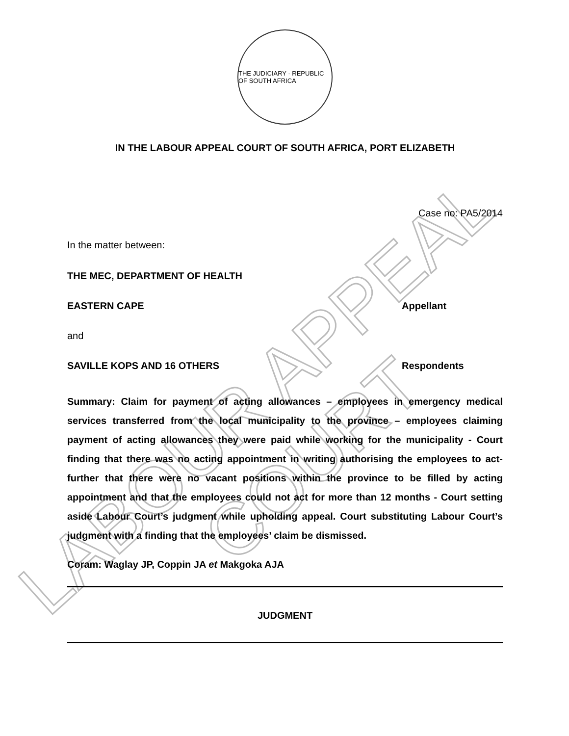LABOUR APPEAL COURT
THE JUDICIARY · REPUBLIC OF SOUTH AFRICA
IN THE LABOUR APPEAL COURT OF SOUTH AFRICA, PORT ELIZABETH
Case no: PA5/2014
In the matter between:
THE MEC, DEPARTMENT OF HEALTH
EASTERN CAPE Appellant
and
SAVILLE KOPS AND 16 OTHERS Respondents
Summary: Claim for payment of acting allowances – employees in emergency medical services transferred from the local municipality to the province – employees claiming payment of acting allowances they were paid while working for the municipality - Court finding that there was no acting appointment in writing authorising the employees to act- further that there were no vacant positions within the province to be filled by acting appointment and that the employees could not act for more than 12 months - Court setting aside Labour Court’s judgment while upholding appeal. Court substituting Labour Court’s judgment with a finding that the employees’ claim be dismissed.
Coram: Waglay JP, Coppin JA et Makgoka AJA
JUDGMENT